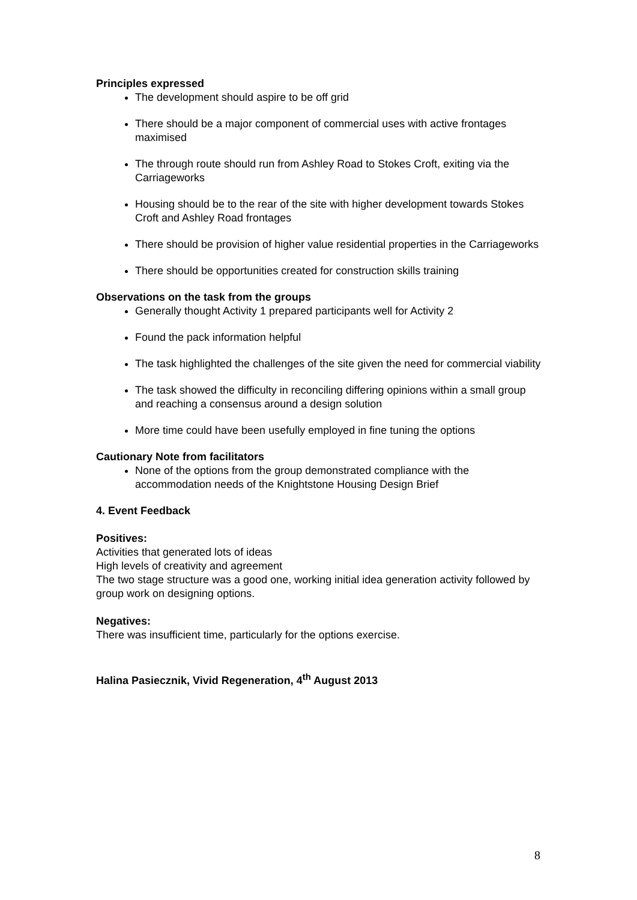Principles expressed
The development should aspire to be off grid
There should be a major component of commercial uses with active frontages maximised
The through route should run from Ashley Road to Stokes Croft, exiting via the Carriageworks
Housing should be to the rear of the site with higher development towards Stokes Croft and Ashley Road frontages
There should be provision of higher value residential properties in the Carriageworks
There should be opportunities created for construction skills training
Observations on the task from the groups
Generally thought Activity 1 prepared participants well for Activity 2
Found the pack information helpful
The task highlighted the challenges of the site given the need for commercial viability
The task showed the difficulty in reconciling differing opinions within a small group and reaching a consensus around a design solution
More time could have been usefully employed in fine tuning the options
Cautionary Note from facilitators
None of the options from the group demonstrated compliance with the accommodation needs of the Knightstone Housing Design Brief
4. Event Feedback
Positives:
Activities that generated lots of ideas
High levels of creativity and agreement
The two stage structure was a good one, working initial idea generation activity followed by group work on designing options.
Negatives:
There was insufficient time, particularly for the options exercise.
Halina Pasiecznik, Vivid Regeneration, 4<sup>th</sup> August 2013
8